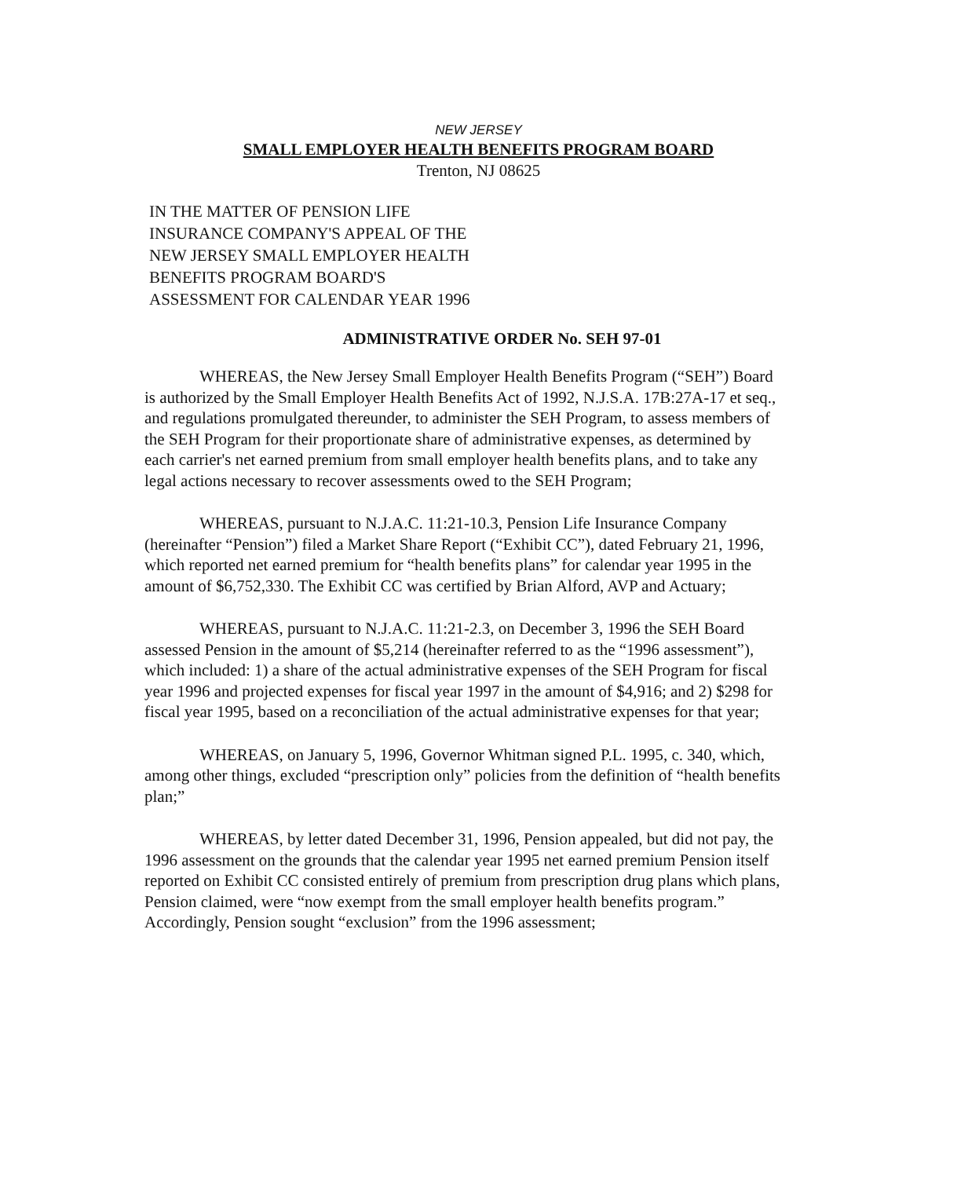NEW JERSEY
SMALL EMPLOYER HEALTH BENEFITS PROGRAM BOARD
Trenton, NJ 08625
IN THE MATTER OF PENSION LIFE
INSURANCE COMPANY'S APPEAL OF THE
NEW JERSEY SMALL EMPLOYER HEALTH
BENEFITS PROGRAM BOARD'S
ASSESSMENT FOR CALENDAR YEAR 1996
ADMINISTRATIVE ORDER No. SEH 97-01
WHEREAS, the New Jersey Small Employer Health Benefits Program (“SEH”) Board is authorized by the Small Employer Health Benefits Act of 1992, N.J.S.A. 17B:27A-17 et seq., and regulations promulgated thereunder, to administer the SEH Program, to assess members of the SEH Program for their proportionate share of administrative expenses, as determined by each carrier's net earned premium from small employer health benefits plans, and to take any legal actions necessary to recover assessments owed to the SEH Program;
WHEREAS, pursuant to N.J.A.C. 11:21-10.3, Pension Life Insurance Company (hereinafter “Pension”) filed a Market Share Report (“Exhibit CC”), dated February 21, 1996, which reported net earned premium for “health benefits plans” for calendar year 1995 in the amount of $6,752,330. The Exhibit CC was certified by Brian Alford, AVP and Actuary;
WHEREAS, pursuant to N.J.A.C. 11:21-2.3, on December 3, 1996 the SEH Board assessed Pension in the amount of $5,214 (hereinafter referred to as the “1996 assessment”), which included: 1) a share of the actual administrative expenses of the SEH Program for fiscal year 1996 and projected expenses for fiscal year 1997 in the amount of $4,916; and 2) $298 for fiscal year 1995, based on a reconciliation of the actual administrative expenses for that year;
WHEREAS, on January 5, 1996, Governor Whitman signed P.L. 1995, c. 340, which, among other things, excluded “prescription only” policies from the definition of “health benefits plan;”
WHEREAS, by letter dated December 31, 1996, Pension appealed, but did not pay, the 1996 assessment on the grounds that the calendar year 1995 net earned premium Pension itself reported on Exhibit CC consisted entirely of premium from prescription drug plans which plans, Pension claimed, were “now exempt from the small employer health benefits program.” Accordingly, Pension sought “exclusion” from the 1996 assessment;